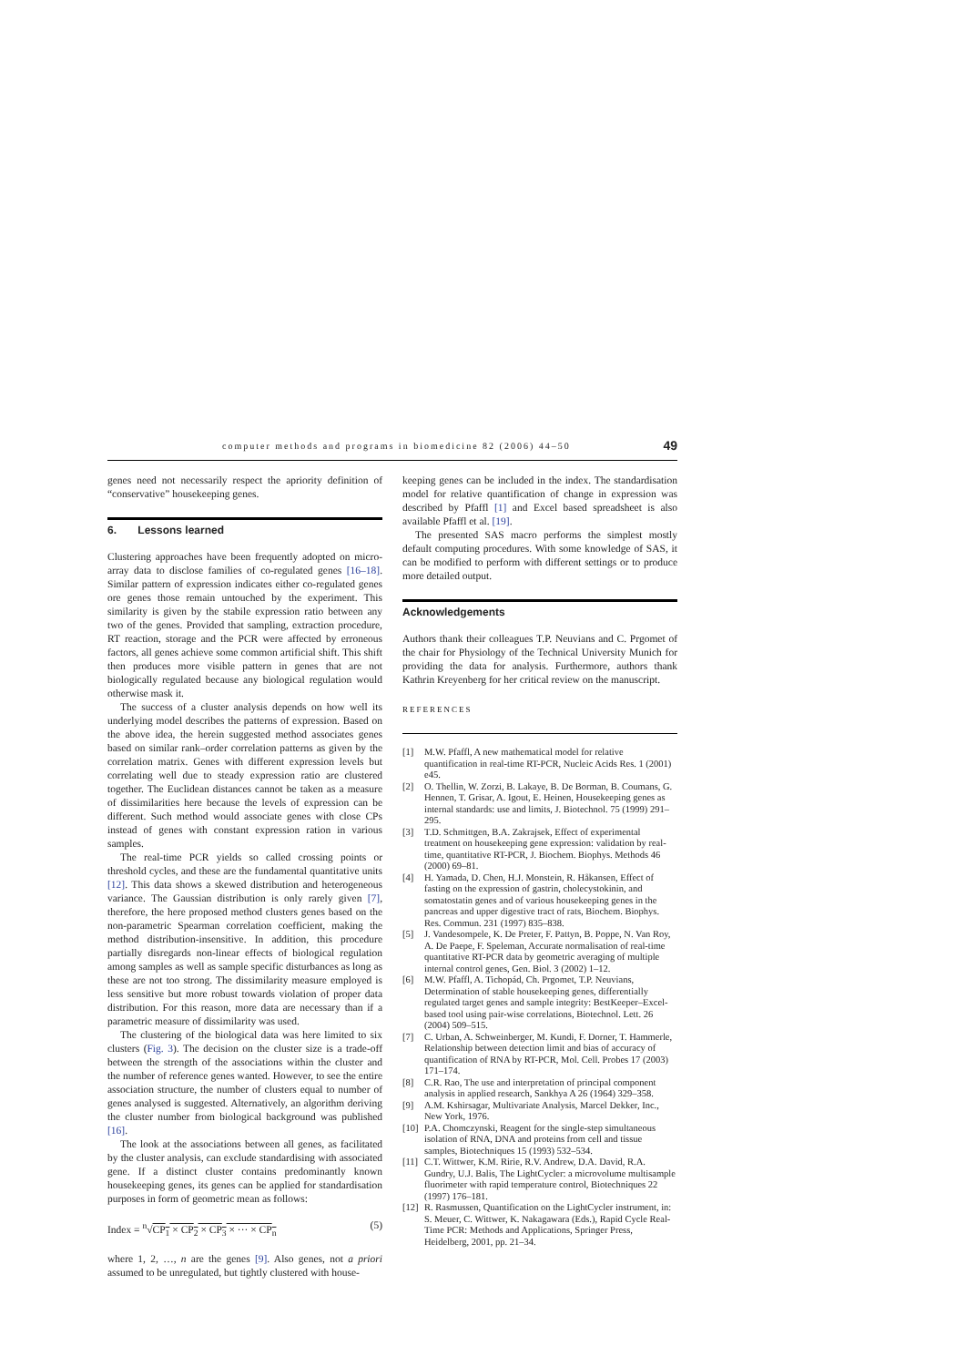computer methods and programs in biomedicine 82 (2006) 44–50 49
genes need not necessarily respect the apriority definition of “conservative” housekeeping genes.
6. Lessons learned
Clustering approaches have been frequently adopted on micro-array data to disclose families of co-regulated genes [16–18]. Similar pattern of expression indicates either co-regulated genes ore genes those remain untouched by the experiment. This similarity is given by the stabile expression ratio between any two of the genes. Provided that sampling, extraction procedure, RT reaction, storage and the PCR were affected by erroneous factors, all genes achieve some common artificial shift. This shift then produces more visible pattern in genes that are not biologically regulated because any biological regulation would otherwise mask it.
The success of a cluster analysis depends on how well its underlying model describes the patterns of expression. Based on the above idea, the herein suggested method associates genes based on similar rank–order correlation patterns as given by the correlation matrix. Genes with different expression levels but correlating well due to steady expression ratio are clustered together. The Euclidean distances cannot be taken as a measure of dissimilarities here because the levels of expression can be different. Such method would associate genes with close CPs instead of genes with constant expression ration in various samples.
The real-time PCR yields so called crossing points or threshold cycles, and these are the fundamental quantitative units [12]. This data shows a skewed distribution and heterogeneous variance. The Gaussian distribution is only rarely given [7], therefore, the here proposed method clusters genes based on the non-parametric Spearman correlation coefficient, making the method distribution-insensitive. In addition, this procedure partially disregards non-linear effects of biological regulation among samples as well as sample specific disturbances as long as these are not too strong. The dissimilarity measure employed is less sensitive but more robust towards violation of proper data distribution. For this reason, more data are necessary than if a parametric measure of dissimilarity was used.
The clustering of the biological data was here limited to six clusters (Fig. 3). The decision on the cluster size is a trade-off between the strength of the associations within the cluster and the number of reference genes wanted. However, to see the entire association structure, the number of clusters equal to number of genes analysed is suggested. Alternatively, an algorithm deriving the cluster number from biological background was published [16].
The look at the associations between all genes, as facilitated by the cluster analysis, can exclude standardising with associated gene. If a distinct cluster contains predominantly known housekeeping genes, its genes can be applied for standardisation purposes in form of geometric mean as follows:
Index = <sup>n</sup>√CP<sub>1</sub> × CP<sub>2</sub> × CP<sub>3</sub> × ··· × CP<sub>n</sub> (5)
where 1, 2, …, n are the genes [9]. Also genes, not a priori assumed to be unregulated, but tightly clustered with house-
keeping genes can be included in the index. The standardisation model for relative quantification of change in expression was described by Pfaffl [1] and Excel based spreadsheet is also available Pfaffl et al. [19].
The presented SAS macro performs the simplest mostly default computing procedures. With some knowledge of SAS, it can be modified to perform with different settings or to produce more detailed output.
Acknowledgements
Authors thank their colleagues T.P. Neuvians and C. Prgomet of the chair for Physiology of the Technical University Munich for providing the data for analysis. Furthermore, authors thank Kathrin Kreyenberg for her critical review on the manuscript.
REFERENCES
[1] M.W. Pfaffl, A new mathematical model for relative quantification in real-time RT-PCR, Nucleic Acids Res. 1 (2001) e45.
[2] O. Thellin, W. Zorzi, B. Lakaye, B. De Borman, B. Coumans, G. Hennen, T. Grisar, A. Igout, E. Heinen, Housekeeping genes as internal standards: use and limits, J. Biotechnol. 75 (1999) 291–295.
[3] T.D. Schmittgen, B.A. Zakrajsek, Effect of experimental treatment on housekeeping gene expression: validation by real-time, quantitative RT-PCR, J. Biochem. Biophys. Methods 46 (2000) 69–81.
[4] H. Yamada, D. Chen, H.J. Monstein, R. Håkansen, Effect of fasting on the expression of gastrin, cholecystokinin, and somatostatin genes and of various housekeeping genes in the pancreas and upper digestive tract of rats, Biochem. Biophys. Res. Commun. 231 (1997) 835–838.
[5] J. Vandesompele, K. De Preter, F. Pattyn, B. Poppe, N. Van Roy, A. De Paepe, F. Speleman, Accurate normalisation of real-time quantitative RT-PCR data by geometric averaging of multiple internal control genes, Gen. Biol. 3 (2002) 1–12.
[6] M.W. Pfaffl, A. Tichopád, Ch. Prgomet, T.P. Neuvians, Determination of stable housekeeping genes, differentially regulated target genes and sample integrity: BestKeeper–Excel-based tool using pair-wise correlations, Biotechnol. Lett. 26 (2004) 509–515.
[7] C. Urban, A. Schweinberger, M. Kundi, F. Dorner, T. Hammerle, Relationship between detection limit and bias of accuracy of quantification of RNA by RT-PCR, Mol. Cell. Probes 17 (2003) 171–174.
[8] C.R. Rao, The use and interpretation of principal component analysis in applied research, Sankhya A 26 (1964) 329–358.
[9] A.M. Kshirsagar, Multivariate Analysis, Marcel Dekker, Inc., New York, 1976.
[10]
P.A. Chomczynski, Reagent for the single-step simultaneous isolation of RNA, DNA and proteins from cell and tissue samples, Biotechniques 15 (1993) 532–534.
[11]
C.T. Wittwer, K.M. Ririe, R.V. Andrew, D.A. David, R.A. Gundry, U.J. Balis, The LightCycler: a microvolume multisample fluorimeter with rapid temperature control, Biotechniques 22 (1997) 176–181.
[12]
R. Rasmussen, Quantification on the LightCycler instrument, in: S. Meuer, C. Wittwer, K. Nakagawara (Eds.), Rapid Cycle Real-Time PCR: Methods and Applications, Springer Press, Heidelberg, 2001, pp. 21–34.